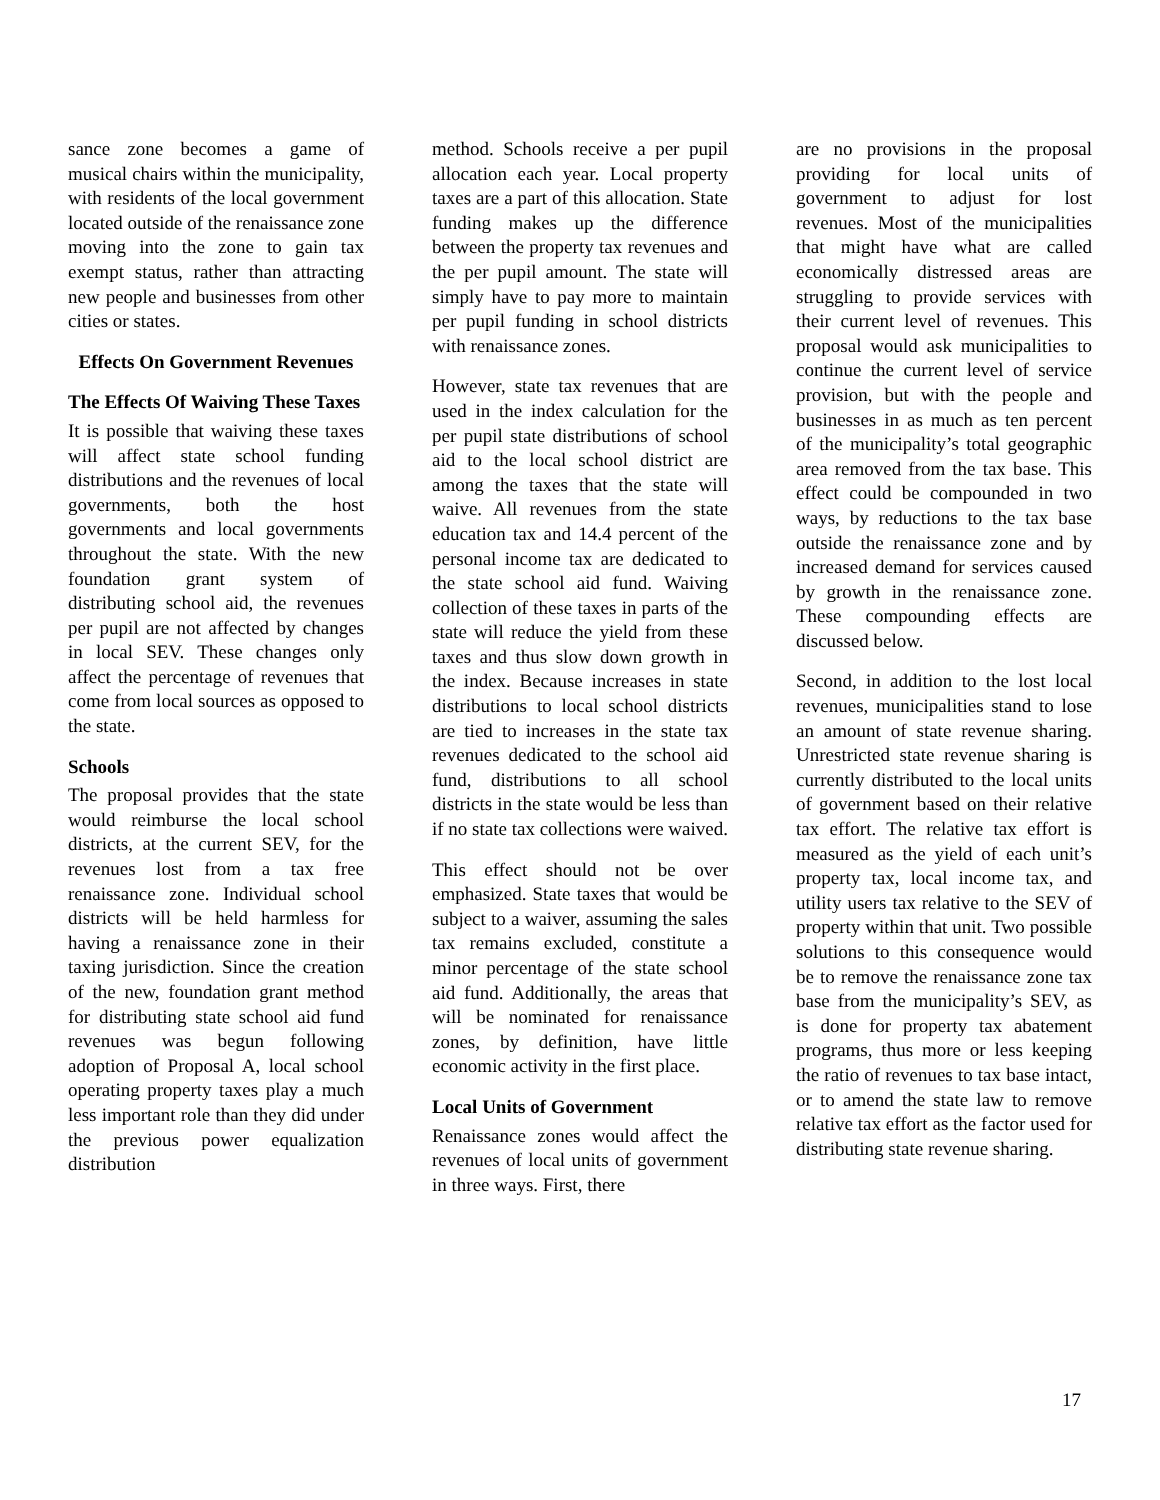sance zone becomes a game of musical chairs within the municipality, with residents of the local government located outside of the renaissance zone moving into the zone to gain tax exempt status, rather than attracting new people and businesses from other cities or states.
Effects On Government Revenues
The Effects Of Waiving These Taxes
It is possible that waiving these taxes will affect state school funding distributions and the revenues of local governments, both the host governments and local governments throughout the state. With the new foundation grant system of distributing school aid, the revenues per pupil are not affected by changes in local SEV. These changes only affect the percentage of revenues that come from local sources as opposed to the state.
Schools
The proposal provides that the state would reimburse the local school districts, at the current SEV, for the revenues lost from a tax free renaissance zone. Individual school districts will be held harmless for having a renaissance zone in their taxing jurisdiction. Since the creation of the new, foundation grant method for distributing state school aid fund revenues was begun following adoption of Proposal A, local school operating property taxes play a much less important role than they did under the previous power equalization distribution
method. Schools receive a per pupil allocation each year. Local property taxes are a part of this allocation. State funding makes up the difference between the property tax revenues and the per pupil amount. The state will simply have to pay more to maintain per pupil funding in school districts with renaissance zones.
However, state tax revenues that are used in the index calculation for the per pupil state distributions of school aid to the local school district are among the taxes that the state will waive. All revenues from the state education tax and 14.4 percent of the personal income tax are dedicated to the state school aid fund. Waiving collection of these taxes in parts of the state will reduce the yield from these taxes and thus slow down growth in the index. Because increases in state distributions to local school districts are tied to increases in the state tax revenues dedicated to the school aid fund, distributions to all school districts in the state would be less than if no state tax collections were waived.
This effect should not be over emphasized. State taxes that would be subject to a waiver, assuming the sales tax remains excluded, constitute a minor percentage of the state school aid fund. Additionally, the areas that will be nominated for renaissance zones, by definition, have little economic activity in the first place.
Local Units of Government
Renaissance zones would affect the revenues of local units of government in three ways. First, there
are no provisions in the proposal providing for local units of government to adjust for lost revenues. Most of the municipalities that might have what are called economically distressed areas are struggling to provide services with their current level of revenues. This proposal would ask municipalities to continue the current level of service provision, but with the people and businesses in as much as ten percent of the municipality’s total geographic area removed from the tax base. This effect could be compounded in two ways, by reductions to the tax base outside the renaissance zone and by increased demand for services caused by growth in the renaissance zone. These compounding effects are discussed below.
Second, in addition to the lost local revenues, municipalities stand to lose an amount of state revenue sharing. Unrestricted state revenue sharing is currently distributed to the local units of government based on their relative tax effort. The relative tax effort is measured as the yield of each unit’s property tax, local income tax, and utility users tax relative to the SEV of property within that unit. Two possible solutions to this consequence would be to remove the renaissance zone tax base from the municipality’s SEV, as is done for property tax abatement programs, thus more or less keeping the ratio of revenues to tax base intact, or to amend the state law to remove relative tax effort as the factor used for distributing state revenue sharing.
17